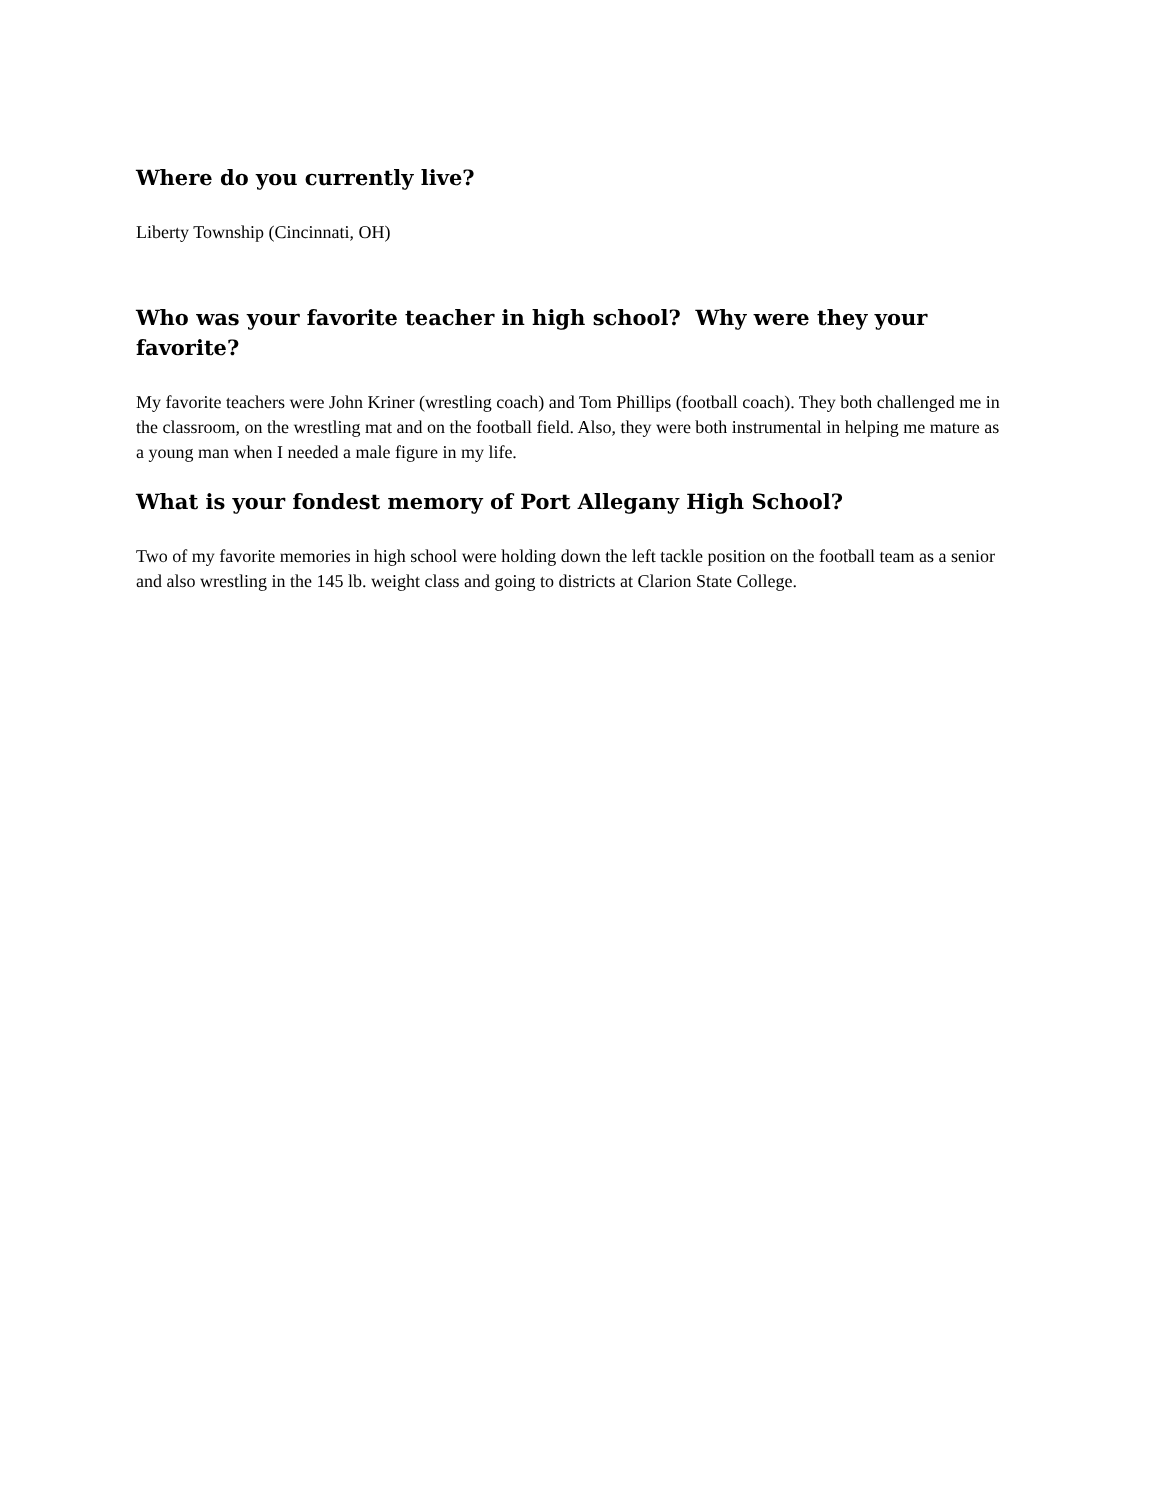Where do you currently live?
Liberty Township (Cincinnati, OH)
Who was your favorite teacher in high school? Why were they your favorite?
My favorite teachers were John Kriner (wrestling coach) and Tom Phillips (football coach). They both challenged me in the classroom, on the wrestling mat and on the football field. Also, they were both instrumental in helping me mature as a young man when I needed a male figure in my life.
What is your fondest memory of Port Allegany High School?
Two of my favorite memories in high school were holding down the left tackle position on the football team as a senior and also wrestling in the 145 lb. weight class and going to districts at Clarion State College.